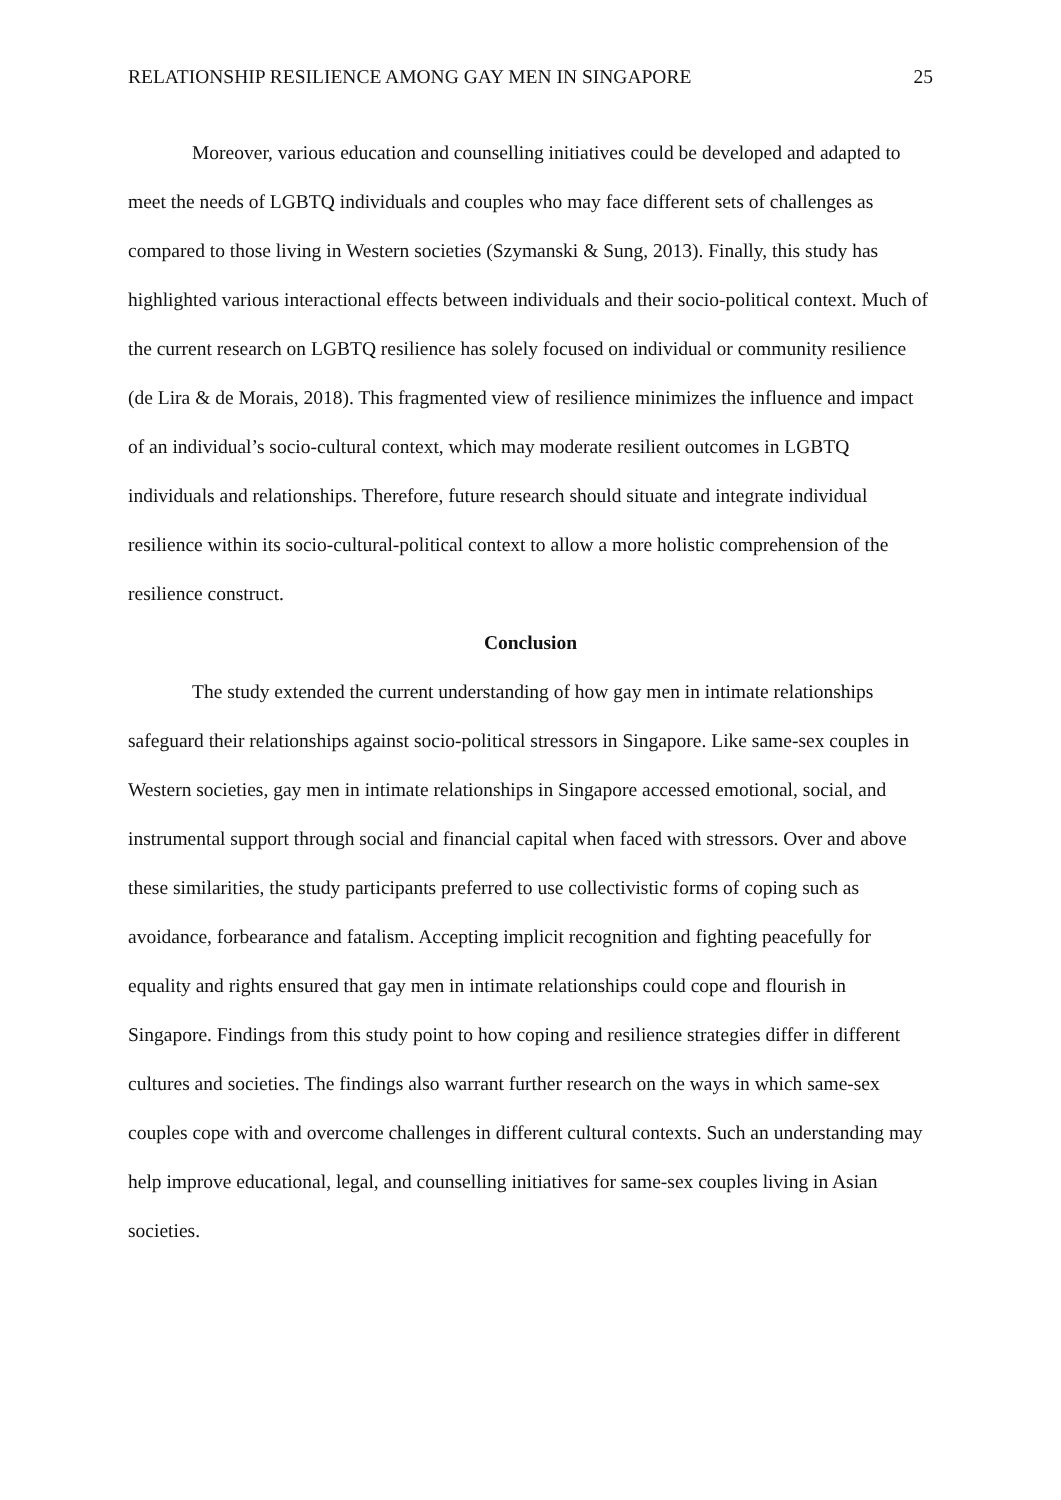RELATIONSHIP RESILIENCE AMONG GAY MEN IN SINGAPORE 25
Moreover, various education and counselling initiatives could be developed and adapted to meet the needs of LGBTQ individuals and couples who may face different sets of challenges as compared to those living in Western societies (Szymanski & Sung, 2013). Finally, this study has highlighted various interactional effects between individuals and their socio-political context. Much of the current research on LGBTQ resilience has solely focused on individual or community resilience (de Lira & de Morais, 2018). This fragmented view of resilience minimizes the influence and impact of an individual’s socio-cultural context, which may moderate resilient outcomes in LGBTQ individuals and relationships. Therefore, future research should situate and integrate individual resilience within its socio-cultural-political context to allow a more holistic comprehension of the resilience construct.
Conclusion
The study extended the current understanding of how gay men in intimate relationships safeguard their relationships against socio-political stressors in Singapore. Like same-sex couples in Western societies, gay men in intimate relationships in Singapore accessed emotional, social, and instrumental support through social and financial capital when faced with stressors. Over and above these similarities, the study participants preferred to use collectivistic forms of coping such as avoidance, forbearance and fatalism. Accepting implicit recognition and fighting peacefully for equality and rights ensured that gay men in intimate relationships could cope and flourish in Singapore. Findings from this study point to how coping and resilience strategies differ in different cultures and societies. The findings also warrant further research on the ways in which same-sex couples cope with and overcome challenges in different cultural contexts. Such an understanding may help improve educational, legal, and counselling initiatives for same-sex couples living in Asian societies.